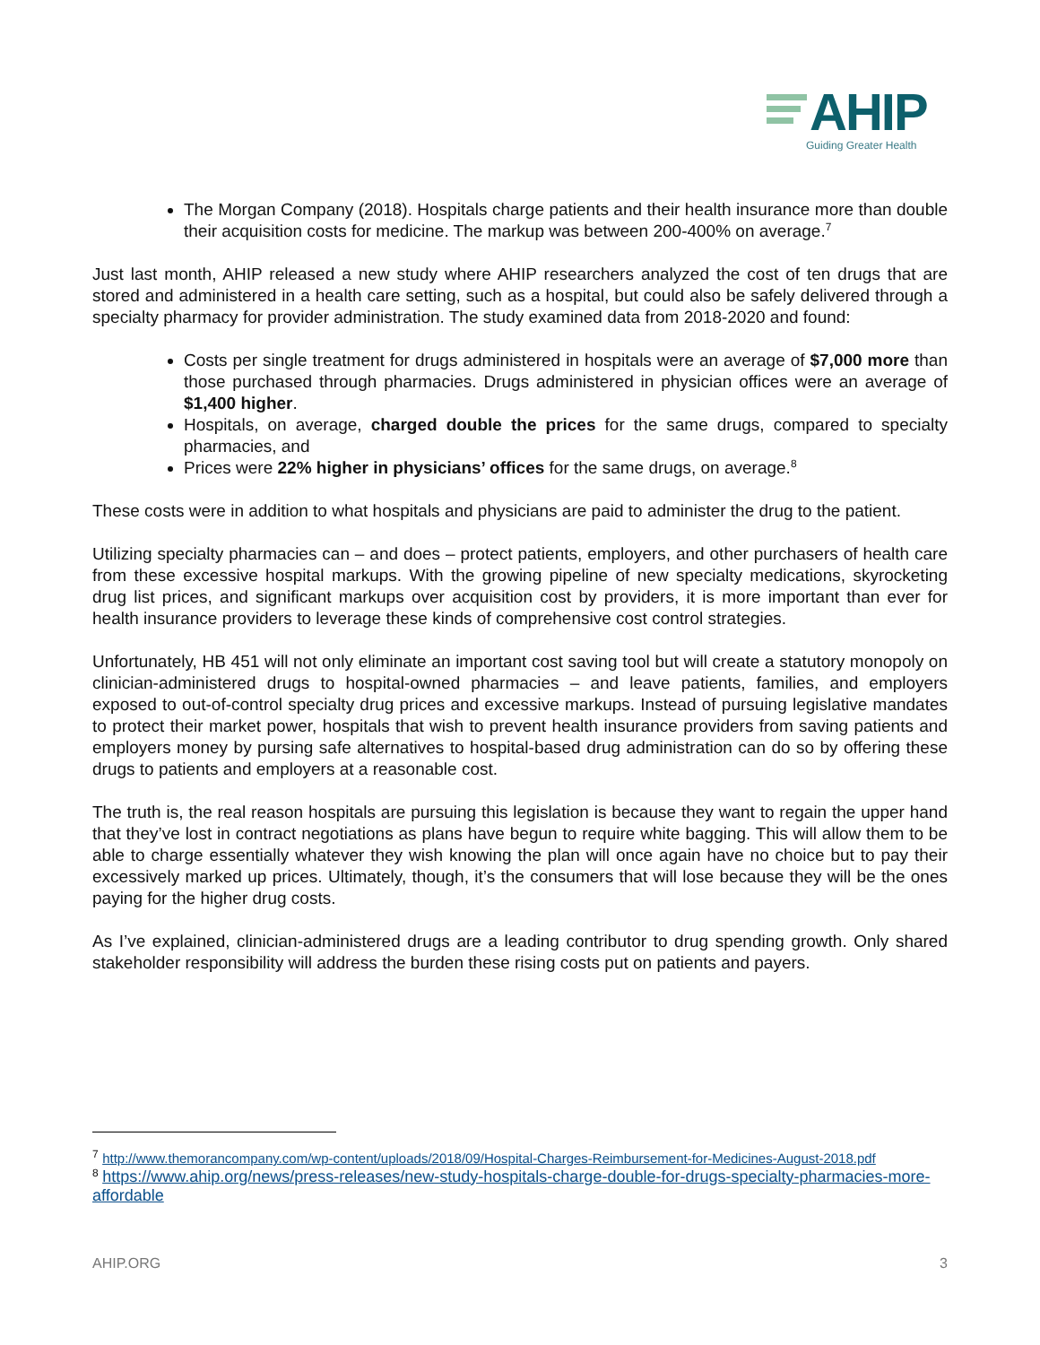AHIP
Guiding Greater Health
The Morgan Company (2018). Hospitals charge patients and their health insurance more than double their acquisition costs for medicine. The markup was between 200-400% on average.<sup>7</sup>
Just last month, AHIP released a new study where AHIP researchers analyzed the cost of ten drugs that are stored and administered in a health care setting, such as a hospital, but could also be safely delivered through a specialty pharmacy for provider administration. The study examined data from 2018-2020 and found:
Costs per single treatment for drugs administered in hospitals were an average of $7,000 more than those purchased through pharmacies. Drugs administered in physician offices were an average of $1,400 higher.
Hospitals, on average, charged double the prices for the same drugs, compared to specialty pharmacies, and
Prices were 22% higher in physicians’ offices for the same drugs, on average.<sup>8</sup>
These costs were in addition to what hospitals and physicians are paid to administer the drug to the patient.
Utilizing specialty pharmacies can – and does – protect patients, employers, and other purchasers of health care from these excessive hospital markups. With the growing pipeline of new specialty medications, skyrocketing drug list prices, and significant markups over acquisition cost by providers, it is more important than ever for health insurance providers to leverage these kinds of comprehensive cost control strategies.
Unfortunately, HB 451 will not only eliminate an important cost saving tool but will create a statutory monopoly on clinician-administered drugs to hospital-owned pharmacies – and leave patients, families, and employers exposed to out-of-control specialty drug prices and excessive markups. Instead of pursuing legislative mandates to protect their market power, hospitals that wish to prevent health insurance providers from saving patients and employers money by pursing safe alternatives to hospital-based drug administration can do so by offering these drugs to patients and employers at a reasonable cost.
The truth is, the real reason hospitals are pursuing this legislation is because they want to regain the upper hand that they’ve lost in contract negotiations as plans have begun to require white bagging. This will allow them to be able to charge essentially whatever they wish knowing the plan will once again have no choice but to pay their excessively marked up prices. Ultimately, though, it’s the consumers that will lose because they will be the ones paying for the higher drug costs.
As I’ve explained, clinician-administered drugs are a leading contributor to drug spending growth. Only shared stakeholder responsibility will address the burden these rising costs put on patients and payers.
<sup>7</sup> http://www.themorancompany.com/wp-content/uploads/2018/09/Hospital-Charges-Reimbursement-for-Medicines-August-2018.pdf
<sup>8</sup> https://www.ahip.org/news/press-releases/new-study-hospitals-charge-double-for-drugs-specialty-pharmacies-more-affordable
AHIP.ORG 3